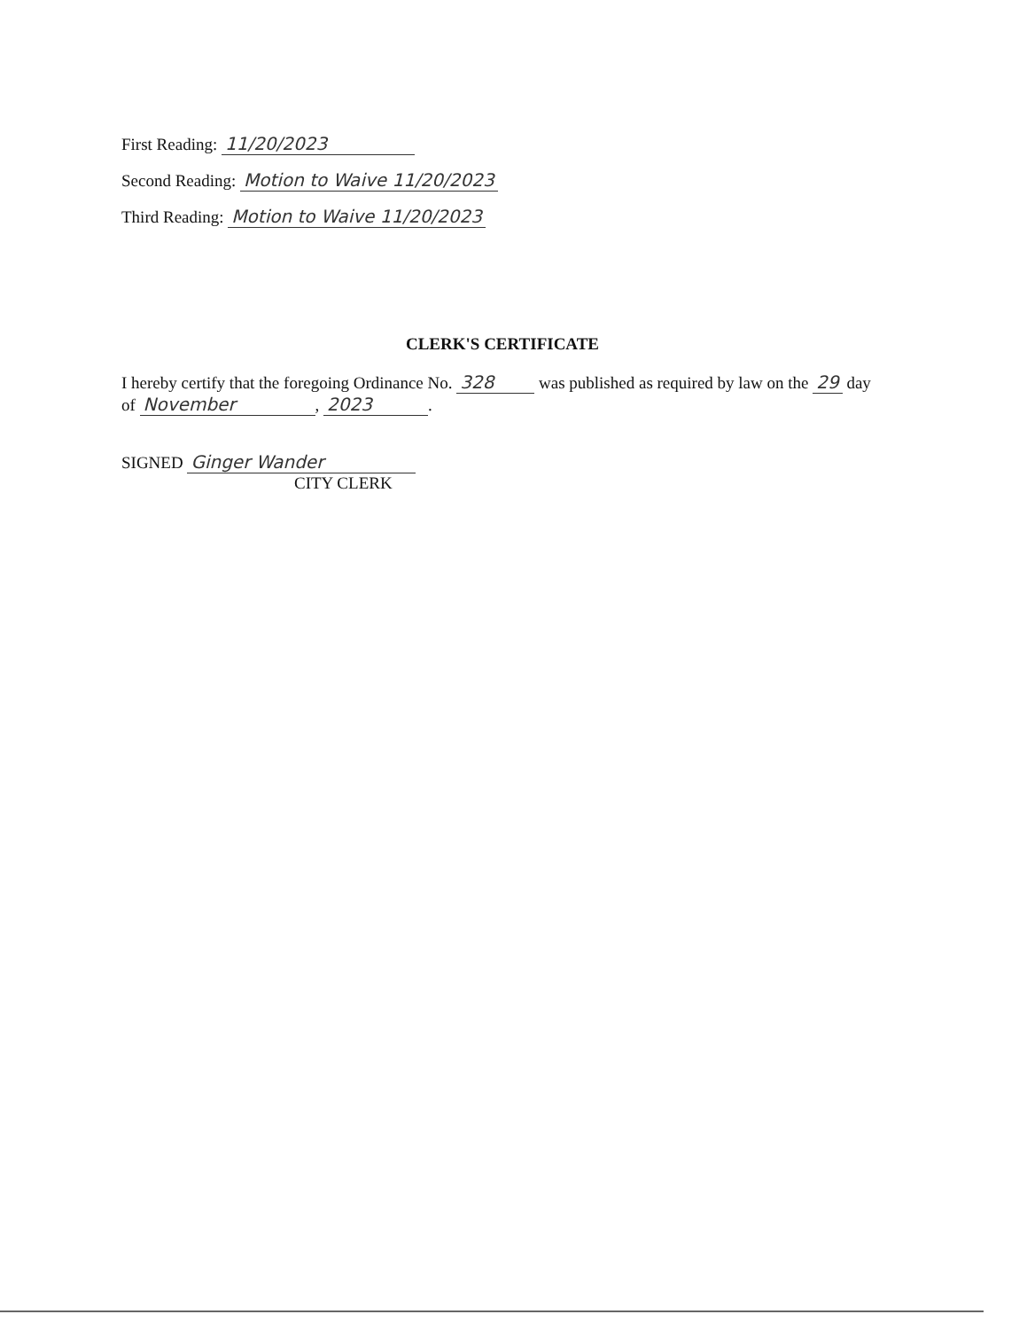First Reading: 11/20/2023
Second Reading: Motion to Waive 11/20/2023
Third Reading: Motion to Waive 11/20/2023
CLERK'S CERTIFICATE
I hereby certify that the foregoing Ordinance No. 328 was published as required by law on the 29 day of November, 2023.
SIGNED Ginger Wander
CITY CLERK